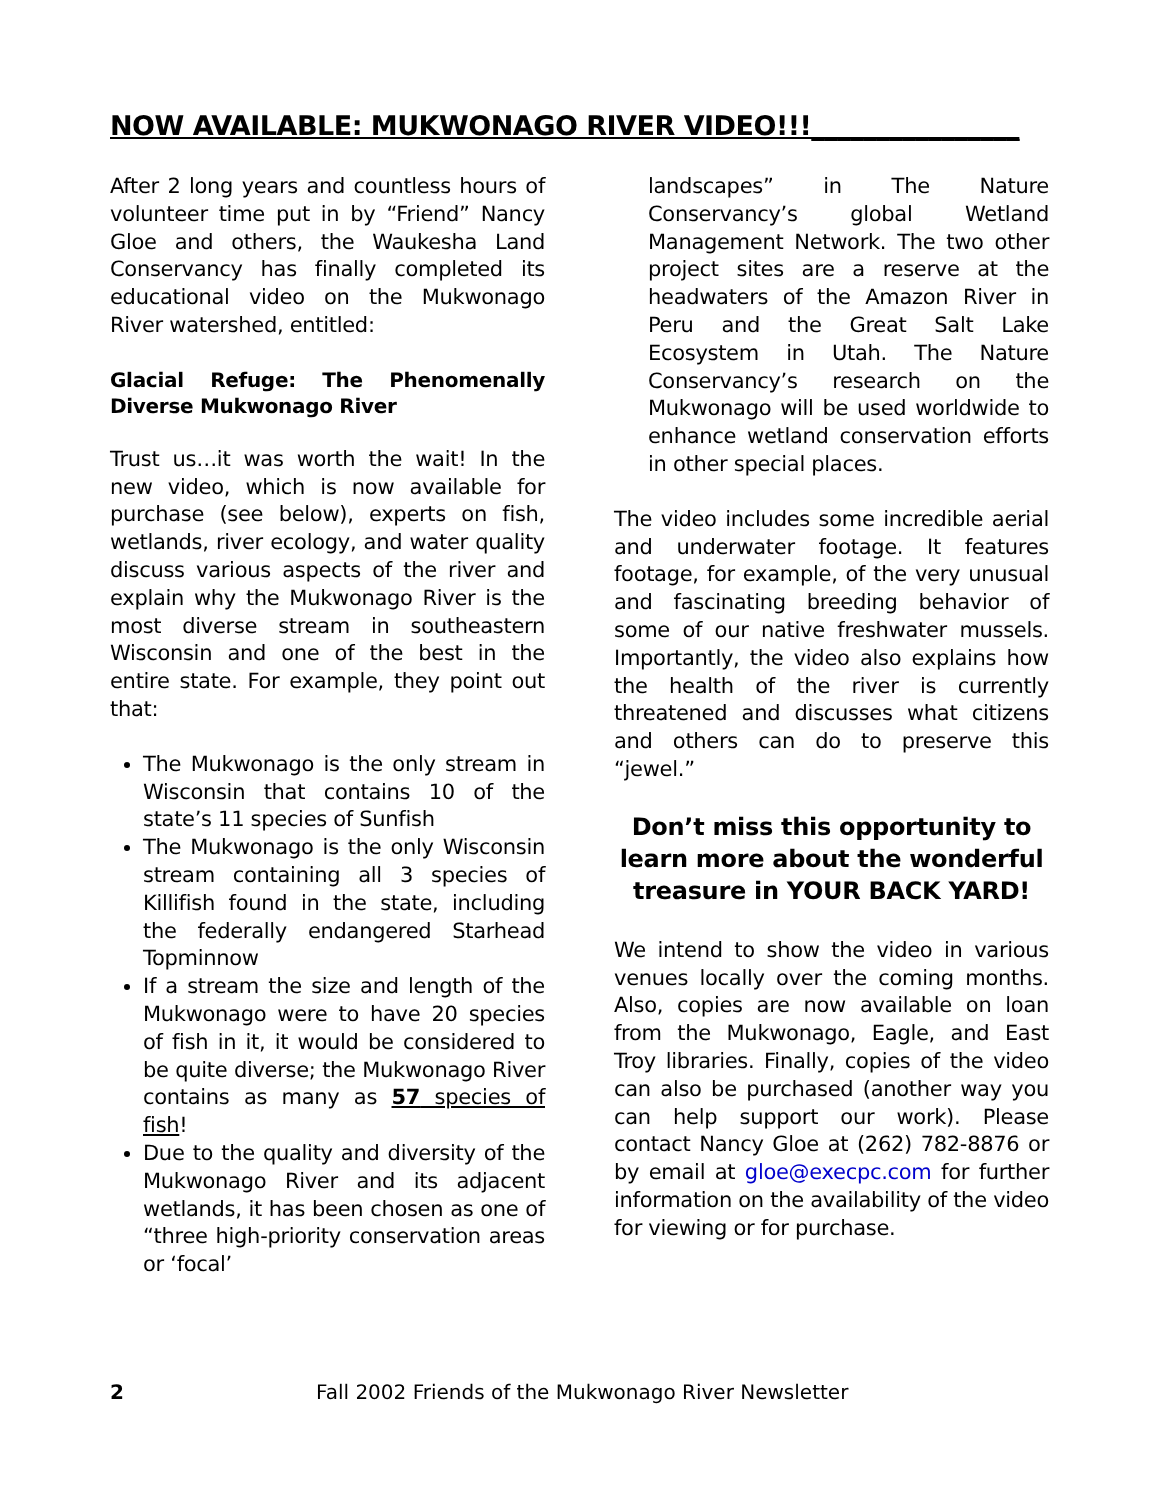NOW AVAILABLE: MUKWONAGO RIVER VIDEO!!!________________
After 2 long years and countless hours of volunteer time put in by “Friend” Nancy Gloe and others, the Waukesha Land Conservancy has finally completed its educational video on the Mukwonago River watershed, entitled:
Glacial Refuge: The Phenomenally Diverse Mukwonago River
Trust us…it was worth the wait! In the new video, which is now available for purchase (see below), experts on fish, wetlands, river ecology, and water quality discuss various aspects of the river and explain why the Mukwonago River is the most diverse stream in southeastern Wisconsin and one of the best in the entire state. For example, they point out that:
The Mukwonago is the only stream in Wisconsin that contains 10 of the state’s 11 species of Sunfish
The Mukwonago is the only Wisconsin stream containing all 3 species of Killifish found in the state, including the federally endangered Starhead Topminnow
If a stream the size and length of the Mukwonago were to have 20 species of fish in it, it would be considered to be quite diverse; the Mukwonago River contains as many as 57 species of fish!
Due to the quality and diversity of the Mukwonago River and its adjacent wetlands, it has been chosen as one of “three high-priority conservation areas or ‘focal’
landscapes” in The Nature Conservancy’s global Wetland Management Network. The two other project sites are a reserve at the headwaters of the Amazon River in Peru and the Great Salt Lake Ecosystem in Utah. The Nature Conservancy’s research on the Mukwonago will be used worldwide to enhance wetland conservation efforts in other special places.
The video includes some incredible aerial and underwater footage. It features footage, for example, of the very unusual and fascinating breeding behavior of some of our native freshwater mussels. Importantly, the video also explains how the health of the river is currently threatened and discusses what citizens and others can do to preserve this “jewel.”
Don’t miss this opportunity to learn more about the wonderful treasure in YOUR BACK YARD!
We intend to show the video in various venues locally over the coming months. Also, copies are now available on loan from the Mukwonago, Eagle, and East Troy libraries. Finally, copies of the video can also be purchased (another way you can help support our work). Please contact Nancy Gloe at (262) 782-8876 or by email at gloe@execpc.com for further information on the availability of the video for viewing or for purchase.
2 Fall 2002 Friends of the Mukwonago River Newsletter